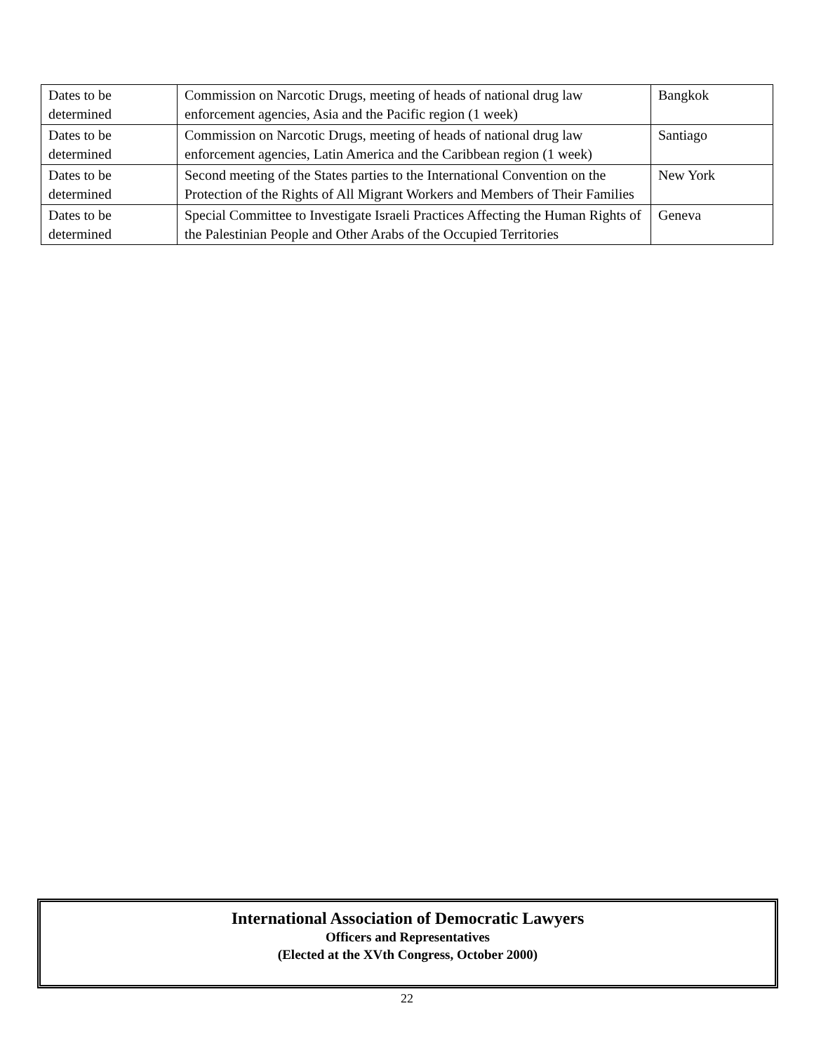| Dates to be determined | Commission on Narcotic Drugs, meeting of heads of national drug law enforcement agencies, Asia and the Pacific region (1 week) | Bangkok |
| Dates to be determined | Commission on Narcotic Drugs, meeting of heads of national drug law enforcement agencies, Latin America and the Caribbean region (1 week) | Santiago |
| Dates to be determined | Second meeting of the States parties to the International Convention on the Protection of the Rights of All Migrant Workers and Members of Their Families | New York |
| Dates to be determined | Special Committee to Investigate Israeli Practices Affecting the Human Rights of the Palestinian People and Other Arabs of the Occupied Territories | Geneva |
International Association of Democratic Lawyers
Officers and Representatives
(Elected at the XVth Congress, October 2000)
22